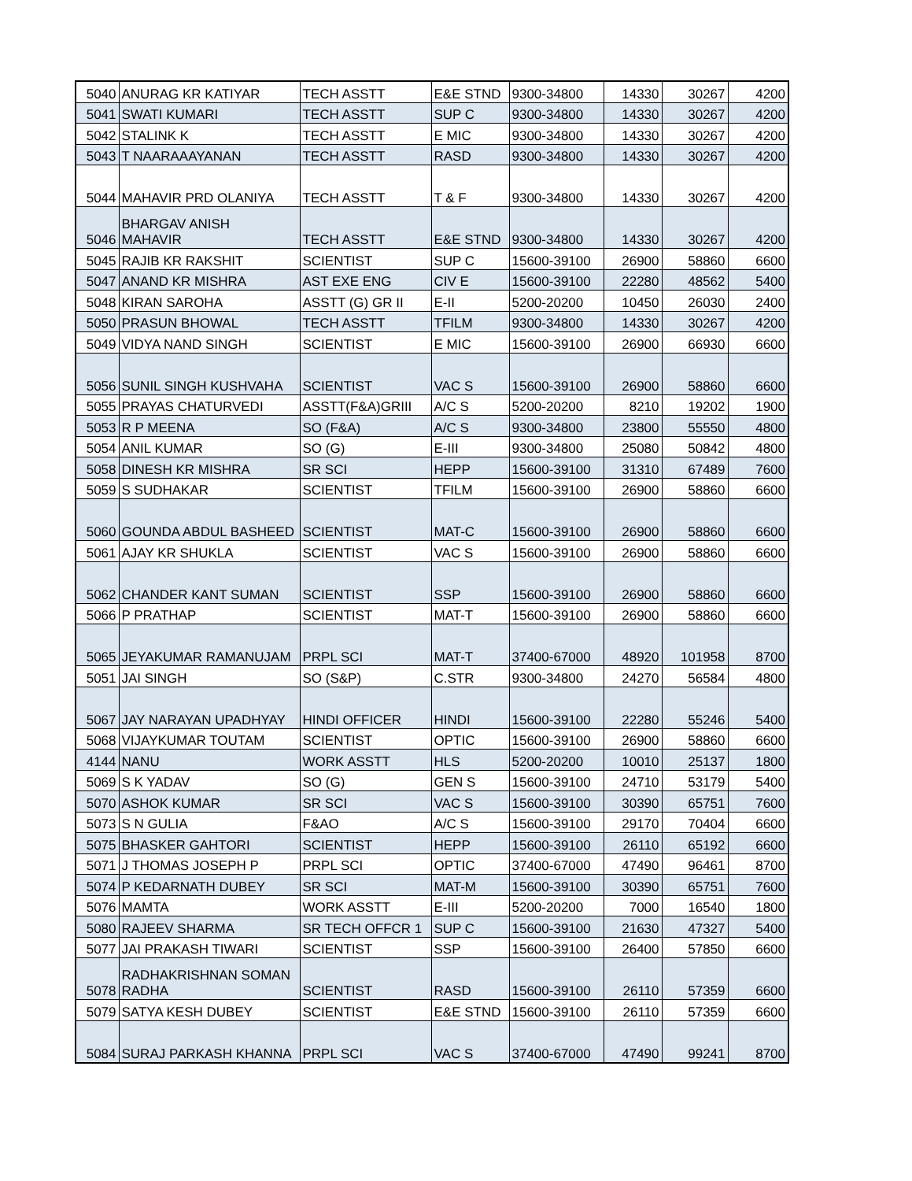| 5040 | ANURAG KR KATIYAR | TECH ASSTT | E&E STND | 9300-34800 | 14330 | 30267 | 4200 |
| 5041 | SWATI KUMARI | TECH ASSTT | SUP C | 9300-34800 | 14330 | 30267 | 4200 |
| 5042 | STALINK K | TECH ASSTT | E MIC | 9300-34800 | 14330 | 30267 | 4200 |
| 5043 | T NAARAAAYANAN | TECH ASSTT | RASD | 9300-34800 | 14330 | 30267 | 4200 |
| 5044 | MAHAVIR PRD OLANIYA | TECH ASSTT | T & F | 9300-34800 | 14330 | 30267 | 4200 |
| 5046 | BHARGAV ANISH MAHAVIR | TECH ASSTT | E&E STND | 9300-34800 | 14330 | 30267 | 4200 |
| 5045 | RAJIB KR RAKSHIT | SCIENTIST | SUP C | 15600-39100 | 26900 | 58860 | 6600 |
| 5047 | ANAND KR MISHRA | AST EXE ENG | CIV E | 15600-39100 | 22280 | 48562 | 5400 |
| 5048 | KIRAN SAROHA | ASSTT (G) GR II | E-II | 5200-20200 | 10450 | 26030 | 2400 |
| 5050 | PRASUN BHOWAL | TECH ASSTT | TFILM | 9300-34800 | 14330 | 30267 | 4200 |
| 5049 | VIDYA NAND SINGH | SCIENTIST | E MIC | 15600-39100 | 26900 | 66930 | 6600 |
| 5056 | SUNIL SINGH KUSHVAHA | SCIENTIST | VAC S | 15600-39100 | 26900 | 58860 | 6600 |
| 5055 | PRAYAS CHATURVEDI | ASSTT(F&A)GRIII | A/C S | 5200-20200 | 8210 | 19202 | 1900 |
| 5053 | R P MEENA | SO (F&A) | A/C S | 9300-34800 | 23800 | 55550 | 4800 |
| 5054 | ANIL KUMAR | SO (G) | E-III | 9300-34800 | 25080 | 50842 | 4800 |
| 5058 | DINESH KR MISHRA | SR SCI | HEPP | 15600-39100 | 31310 | 67489 | 7600 |
| 5059 | S SUDHAKAR | SCIENTIST | TFILM | 15600-39100 | 26900 | 58860 | 6600 |
| 5060 | GOUNDA ABDUL BASHEED | SCIENTIST | MAT-C | 15600-39100 | 26900 | 58860 | 6600 |
| 5061 | AJAY KR SHUKLA | SCIENTIST | VAC S | 15600-39100 | 26900 | 58860 | 6600 |
| 5062 | CHANDER KANT SUMAN | SCIENTIST | SSP | 15600-39100 | 26900 | 58860 | 6600 |
| 5066 | P PRATHAP | SCIENTIST | MAT-T | 15600-39100 | 26900 | 58860 | 6600 |
| 5065 | JEYAKUMAR RAMANUJAM | PRPL SCI | MAT-T | 37400-67000 | 48920 | 101958 | 8700 |
| 5051 | JAI SINGH | SO (S&P) | C.STR | 9300-34800 | 24270 | 56584 | 4800 |
| 5067 | JAY NARAYAN UPADHYAY | HINDI OFFICER | HINDI | 15600-39100 | 22280 | 55246 | 5400 |
| 5068 | VIJAYKUMAR TOUTAM | SCIENTIST | OPTIC | 15600-39100 | 26900 | 58860 | 6600 |
| 4144 | NANU | WORK ASSTT | HLS | 5200-20200 | 10010 | 25137 | 1800 |
| 5069 | S K YADAV | SO (G) | GEN S | 15600-39100 | 24710 | 53179 | 5400 |
| 5070 | ASHOK KUMAR | SR SCI | VAC S | 15600-39100 | 30390 | 65751 | 7600 |
| 5073 | S N GULIA | F&AO | A/C S | 15600-39100 | 29170 | 70404 | 6600 |
| 5075 | BHASKER GAHTORI | SCIENTIST | HEPP | 15600-39100 | 26110 | 65192 | 6600 |
| 5071 | J THOMAS JOSEPH P | PRPL SCI | OPTIC | 37400-67000 | 47490 | 96461 | 8700 |
| 5074 | P KEDARNATH DUBEY | SR SCI | MAT-M | 15600-39100 | 30390 | 65751 | 7600 |
| 5076 | MAMTA | WORK ASSTT | E-III | 5200-20200 | 7000 | 16540 | 1800 |
| 5080 | RAJEEV SHARMA | SR TECH OFFCR 1 | SUP C | 15600-39100 | 21630 | 47327 | 5400 |
| 5077 | JAI PRAKASH TIWARI | SCIENTIST | SSP | 15600-39100 | 26400 | 57850 | 6600 |
| 5078 | RADHAKRISHNAN SOMAN RADHA | SCIENTIST | RASD | 15600-39100 | 26110 | 57359 | 6600 |
| 5079 | SATYA KESH DUBEY | SCIENTIST | E&E STND | 15600-39100 | 26110 | 57359 | 6600 |
| 5084 | SURAJ PARKASH KHANNA | PRPL SCI | VAC S | 37400-67000 | 47490 | 99241 | 8700 |